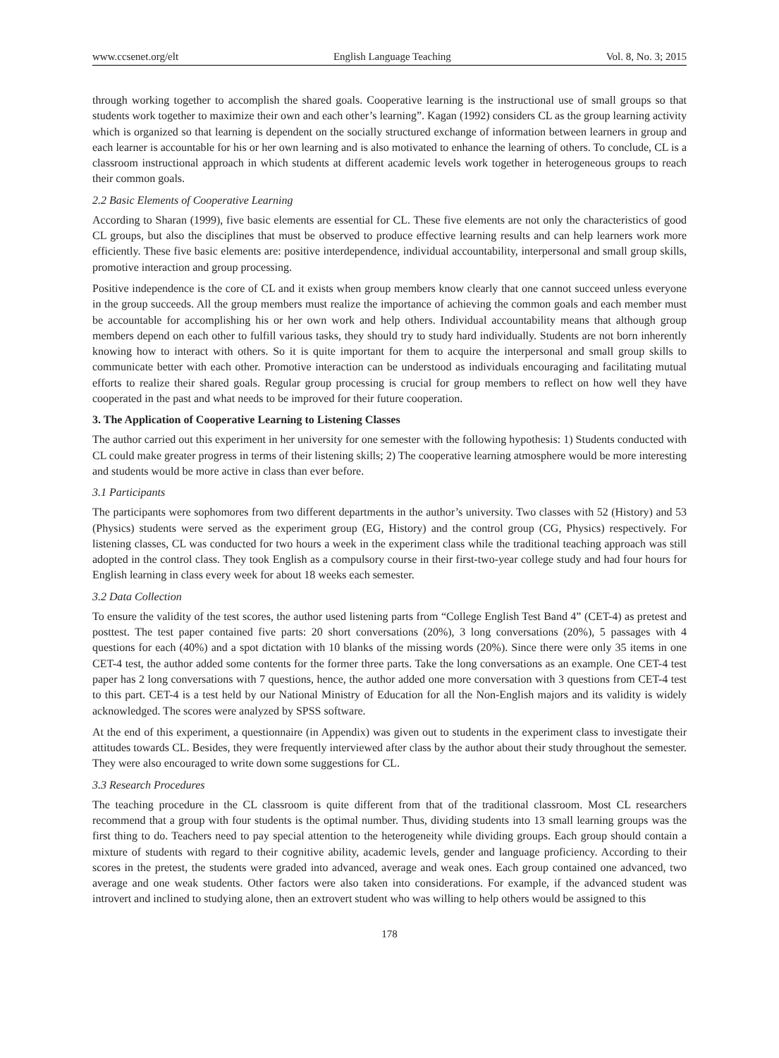www.ccsenet.org/elt English Language Teaching Vol. 8, No. 3; 2015
through working together to accomplish the shared goals. Cooperative learning is the instructional use of small groups so that students work together to maximize their own and each other’s learning”. Kagan (1992) considers CL as the group learning activity which is organized so that learning is dependent on the socially structured exchange of information between learners in group and each learner is accountable for his or her own learning and is also motivated to enhance the learning of others. To conclude, CL is a classroom instructional approach in which students at different academic levels work together in heterogeneous groups to reach their common goals.
2.2 Basic Elements of Cooperative Learning
According to Sharan (1999), five basic elements are essential for CL. These five elements are not only the characteristics of good CL groups, but also the disciplines that must be observed to produce effective learning results and can help learners work more efficiently. These five basic elements are: positive interdependence, individual accountability, interpersonal and small group skills, promotive interaction and group processing.
Positive independence is the core of CL and it exists when group members know clearly that one cannot succeed unless everyone in the group succeeds. All the group members must realize the importance of achieving the common goals and each member must be accountable for accomplishing his or her own work and help others. Individual accountability means that although group members depend on each other to fulfill various tasks, they should try to study hard individually. Students are not born inherently knowing how to interact with others. So it is quite important for them to acquire the interpersonal and small group skills to communicate better with each other. Promotive interaction can be understood as individuals encouraging and facilitating mutual efforts to realize their shared goals. Regular group processing is crucial for group members to reflect on how well they have cooperated in the past and what needs to be improved for their future cooperation.
3. The Application of Cooperative Learning to Listening Classes
The author carried out this experiment in her university for one semester with the following hypothesis: 1) Students conducted with CL could make greater progress in terms of their listening skills; 2) The cooperative learning atmosphere would be more interesting and students would be more active in class than ever before.
3.1 Participants
The participants were sophomores from two different departments in the author’s university. Two classes with 52 (History) and 53 (Physics) students were served as the experiment group (EG, History) and the control group (CG, Physics) respectively. For listening classes, CL was conducted for two hours a week in the experiment class while the traditional teaching approach was still adopted in the control class. They took English as a compulsory course in their first-two-year college study and had four hours for English learning in class every week for about 18 weeks each semester.
3.2 Data Collection
To ensure the validity of the test scores, the author used listening parts from “College English Test Band 4” (CET-4) as pretest and posttest. The test paper contained five parts: 20 short conversations (20%), 3 long conversations (20%), 5 passages with 4 questions for each (40%) and a spot dictation with 10 blanks of the missing words (20%). Since there were only 35 items in one CET-4 test, the author added some contents for the former three parts. Take the long conversations as an example. One CET-4 test paper has 2 long conversations with 7 questions, hence, the author added one more conversation with 3 questions from CET-4 test to this part. CET-4 is a test held by our National Ministry of Education for all the Non-English majors and its validity is widely acknowledged. The scores were analyzed by SPSS software.
At the end of this experiment, a questionnaire (in Appendix) was given out to students in the experiment class to investigate their attitudes towards CL. Besides, they were frequently interviewed after class by the author about their study throughout the semester. They were also encouraged to write down some suggestions for CL.
3.3 Research Procedures
The teaching procedure in the CL classroom is quite different from that of the traditional classroom. Most CL researchers recommend that a group with four students is the optimal number. Thus, dividing students into 13 small learning groups was the first thing to do. Teachers need to pay special attention to the heterogeneity while dividing groups. Each group should contain a mixture of students with regard to their cognitive ability, academic levels, gender and language proficiency. According to their scores in the pretest, the students were graded into advanced, average and weak ones. Each group contained one advanced, two average and one weak students. Other factors were also taken into considerations. For example, if the advanced student was introvert and inclined to studying alone, then an extrovert student who was willing to help others would be assigned to this
178